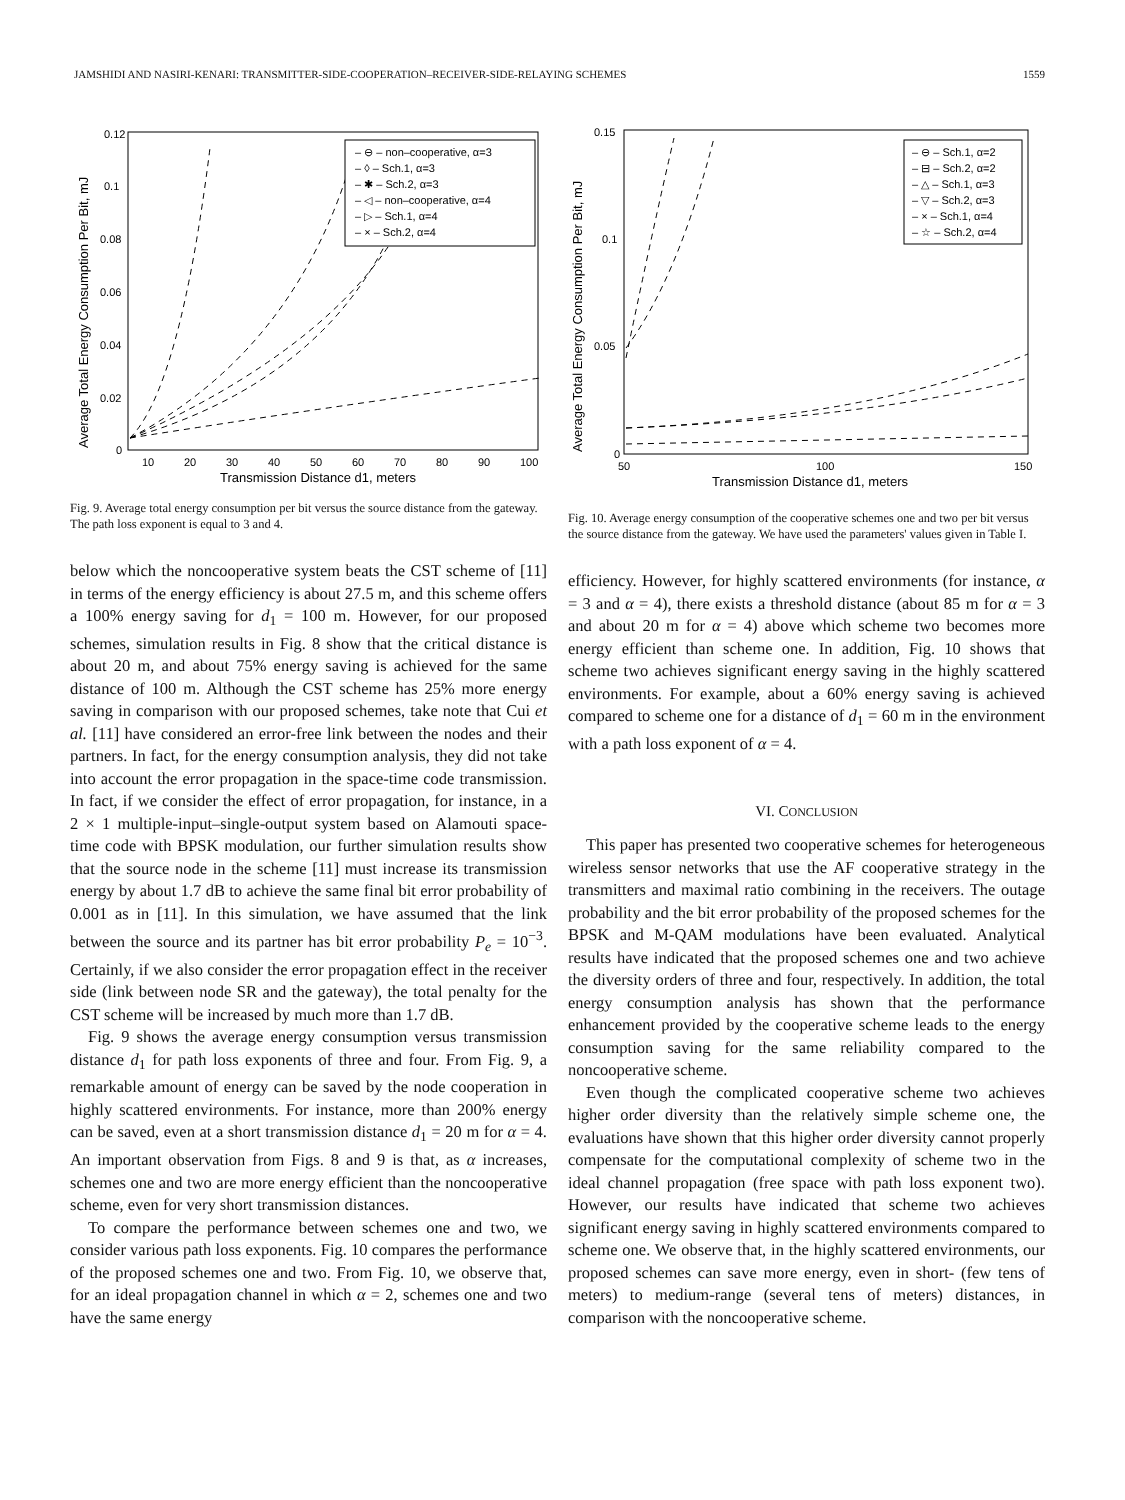JAMSHIDI AND NASIRI-KENARI: TRANSMITTER-SIDE-COOPERATION–RECEIVER-SIDE-RELAYING SCHEMES 1559
0.12
0.1
0.08
0.06
0.04
0.02
0
10
20
30
40
50
60
70
80
90
100
Transmission Distance d1, meters
Average Total Energy Consumption Per Bit, mJ
– ⊖ – non–cooperative, α=3
– ◊ – Sch.1, α=3
– ✱ – Sch.2, α=3
– ◁ – non–cooperative, α=4
– ▷ – Sch.1, α=4
– × – Sch.2, α=4
Fig. 9. Average total energy consumption per bit versus the source distance from the gateway. The path loss exponent is equal to 3 and 4.
below which the noncooperative system beats the CST scheme of [11] in terms of the energy efficiency is about 27.5 m, and this scheme offers a 100% energy saving for d<sub>1</sub> = 100 m. However, for our proposed schemes, simulation results in Fig. 8 show that the critical distance is about 20 m, and about 75% energy saving is achieved for the same distance of 100 m. Although the CST scheme has 25% more energy saving in comparison with our proposed schemes, take note that Cui et al. [11] have considered an error-free link between the nodes and their partners. In fact, for the energy consumption analysis, they did not take into account the error propagation in the space-time code transmission. In fact, if we consider the effect of error propagation, for instance, in a 2 × 1 multiple-input–single-output system based on Alamouti space-time code with BPSK modulation, our further simulation results show that the source node in the scheme [11] must increase its transmission energy by about 1.7 dB to achieve the same final bit error probability of 0.001 as in [11]. In this simulation, we have assumed that the link between the source and its partner has bit error probability P<sub>e</sub> = 10<sup>−3</sup>. Certainly, if we also consider the error propagation effect in the receiver side (link between node SR and the gateway), the total penalty for the CST scheme will be increased by much more than 1.7 dB.
Fig. 9 shows the average energy consumption versus transmission distance d<sub>1</sub> for path loss exponents of three and four. From Fig. 9, a remarkable amount of energy can be saved by the node cooperation in highly scattered environments. For instance, more than 200% energy can be saved, even at a short transmission distance d<sub>1</sub> = 20 m for α = 4. An important observation from Figs. 8 and 9 is that, as α increases, schemes one and two are more energy efficient than the noncooperative scheme, even for very short transmission distances.
To compare the performance between schemes one and two, we consider various path loss exponents. Fig. 10 compares the performance of the proposed schemes one and two. From Fig. 10, we observe that, for an ideal propagation channel in which α = 2, schemes one and two have the same energy
0.15
0.1
0.05
0
50
100
150
Transmission Distance d1, meters
Average Total Energy Consumption Per Bit, mJ
– ⊖ – Sch.1, α=2
– ⊟ – Sch.2, α=2
– △ – Sch.1, α=3
– ▽ – Sch.2, α=3
– × – Sch.1, α=4
– ☆ – Sch.2, α=4
Fig. 10. Average energy consumption of the cooperative schemes one and two per bit versus the source distance from the gateway. We have used the parameters' values given in Table I.
efficiency. However, for highly scattered environments (for instance, α = 3 and α = 4), there exists a threshold distance (about 85 m for α = 3 and about 20 m for α = 4) above which scheme two becomes more energy efficient than scheme one. In addition, Fig. 10 shows that scheme two achieves significant energy saving in the highly scattered environments. For example, about a 60% energy saving is achieved compared to scheme one for a distance of d<sub>1</sub> = 60 m in the environment with a path loss exponent of α = 4.
VI. CONCLUSION
This paper has presented two cooperative schemes for heterogeneous wireless sensor networks that use the AF cooperative strategy in the transmitters and maximal ratio combining in the receivers. The outage probability and the bit error probability of the proposed schemes for the BPSK and M-QAM modulations have been evaluated. Analytical results have indicated that the proposed schemes one and two achieve the diversity orders of three and four, respectively. In addition, the total energy consumption analysis has shown that the performance enhancement provided by the cooperative scheme leads to the energy consumption saving for the same reliability compared to the noncooperative scheme.
Even though the complicated cooperative scheme two achieves higher order diversity than the relatively simple scheme one, the evaluations have shown that this higher order diversity cannot properly compensate for the computational complexity of scheme two in the ideal channel propagation (free space with path loss exponent two). However, our results have indicated that scheme two achieves significant energy saving in highly scattered environments compared to scheme one. We observe that, in the highly scattered environments, our proposed schemes can save more energy, even in short- (few tens of meters) to medium-range (several tens of meters) distances, in comparison with the noncooperative scheme.